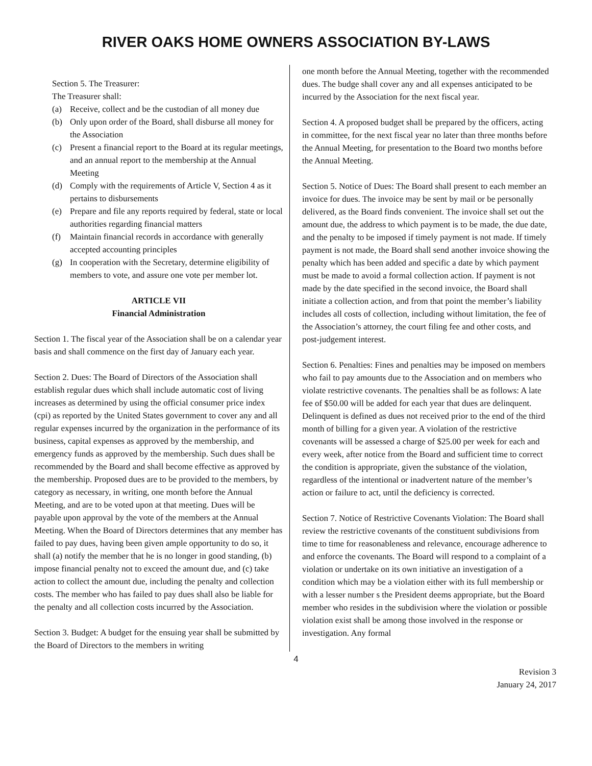RIVER OAKS HOME OWNERS ASSOCIATION BY-LAWS
Section 5. The Treasurer:
The Treasurer shall:
(a) Receive, collect and be the custodian of all money due
(b) Only upon order of the Board, shall disburse all money for the Association
(c) Present a financial report to the Board at its regular meetings, and an annual report to the membership at the Annual Meeting
(d) Comply with the requirements of Article V, Section 4 as it pertains to disbursements
(e) Prepare and file any reports required by federal, state or local authorities regarding financial matters
(f) Maintain financial records in accordance with generally accepted accounting principles
(g) In cooperation with the Secretary, determine eligibility of members to vote, and assure one vote per member lot.
ARTICLE VII
Financial Administration
Section 1. The fiscal year of the Association shall be on a calendar year basis and shall commence on the first day of January each year.
Section 2. Dues: The Board of Directors of the Association shall establish regular dues which shall include automatic cost of living increases as determined by using the official consumer price index (cpi) as reported by the United States government to cover any and all regular expenses incurred by the organization in the performance of its business, capital expenses as approved by the membership, and emergency funds as approved by the membership. Such dues shall be recommended by the Board and shall become effective as approved by the membership. Proposed dues are to be provided to the members, by category as necessary, in writing, one month before the Annual Meeting, and are to be voted upon at that meeting. Dues will be payable upon approval by the vote of the members at the Annual Meeting. When the Board of Directors determines that any member has failed to pay dues, having been given ample opportunity to do so, it shall (a) notify the member that he is no longer in good standing, (b) impose financial penalty not to exceed the amount due, and (c) take action to collect the amount due, including the penalty and collection costs. The member who has failed to pay dues shall also be liable for the penalty and all collection costs incurred by the Association.
Section 3. Budget: A budget for the ensuing year shall be submitted by the Board of Directors to the members in writing
one month before the Annual Meeting, together with the recommended dues. The budge shall cover any and all expenses anticipated to be incurred by the Association for the next fiscal year.
Section 4. A proposed budget shall be prepared by the officers, acting in committee, for the next fiscal year no later than three months before the Annual Meeting, for presentation to the Board two months before the Annual Meeting.
Section 5. Notice of Dues: The Board shall present to each member an invoice for dues. The invoice may be sent by mail or be personally delivered, as the Board finds convenient. The invoice shall set out the amount due, the address to which payment is to be made, the due date, and the penalty to be imposed if timely payment is not made. If timely payment is not made, the Board shall send another invoice showing the penalty which has been added and specific a date by which payment must be made to avoid a formal collection action. If payment is not made by the date specified in the second invoice, the Board shall initiate a collection action, and from that point the member’s liability includes all costs of collection, including without limitation, the fee of the Association’s attorney, the court filing fee and other costs, and post-judgement interest.
Section 6. Penalties: Fines and penalties may be imposed on members who fail to pay amounts due to the Association and on members who violate restrictive covenants. The penalties shall be as follows: A late fee of $50.00 will be added for each year that dues are delinquent. Delinquent is defined as dues not received prior to the end of the third month of billing for a given year. A violation of the restrictive covenants will be assessed a charge of $25.00 per week for each and every week, after notice from the Board and sufficient time to correct the condition is appropriate, given the substance of the violation, regardless of the intentional or inadvertent nature of the member’s action or failure to act, until the deficiency is corrected.
Section 7. Notice of Restrictive Covenants Violation: The Board shall review the restrictive covenants of the constituent subdivisions from time to time for reasonableness and relevance, encourage adherence to and enforce the covenants. The Board will respond to a complaint of a violation or undertake on its own initiative an investigation of a condition which may be a violation either with its full membership or with a lesser number s the President deems appropriate, but the Board member who resides in the subdivision where the violation or possible violation exist shall be among those involved in the response or investigation. Any formal
4
Revision 3
January 24, 2017